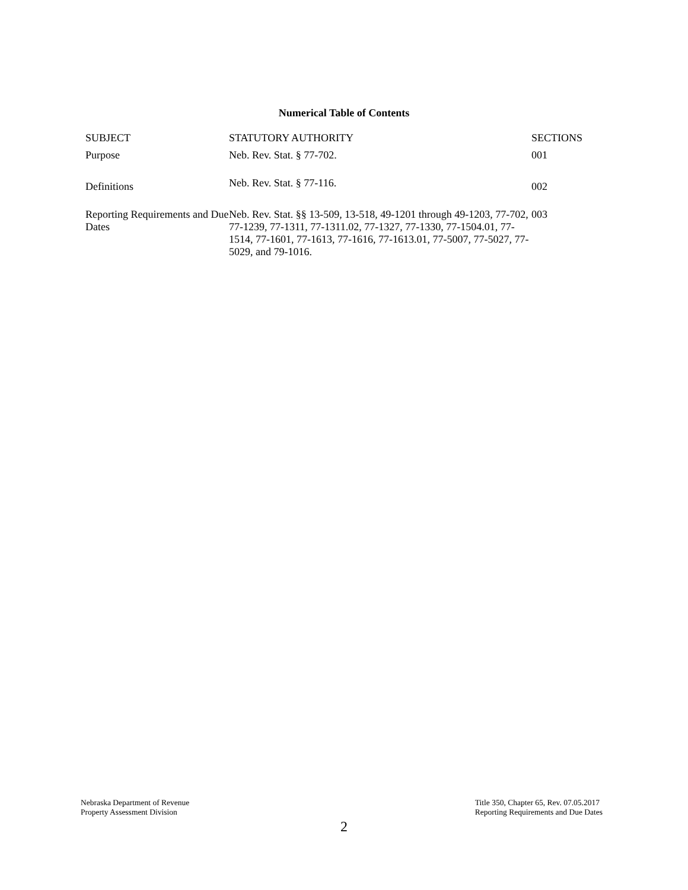Numerical Table of Contents
| SUBJECT | STATUTORY AUTHORITY | SECTIONS |
| --- | --- | --- |
| Purpose | Neb. Rev. Stat. § 77-702. | 001 |
| Definitions | Neb. Rev. Stat. § 77-116. | 002 |
| Reporting Requirements and Due Dates | Neb. Rev. Stat. §§ 13-509, 13-518, 49-1201 through 49-1203, 77-702, 77-1239, 77-1311, 77-1311.02, 77-1327, 77-1330, 77-1504.01, 77-1514, 77-1601, 77-1613, 77-1616, 77-1613.01, 77-5007, 77-5027, 77-5029, and 79-1016. | 003 |
Nebraska Department of Revenue
Property Assessment Division
Title 350, Chapter 65, Rev. 07.05.2017
Reporting Requirements and Due Dates
2